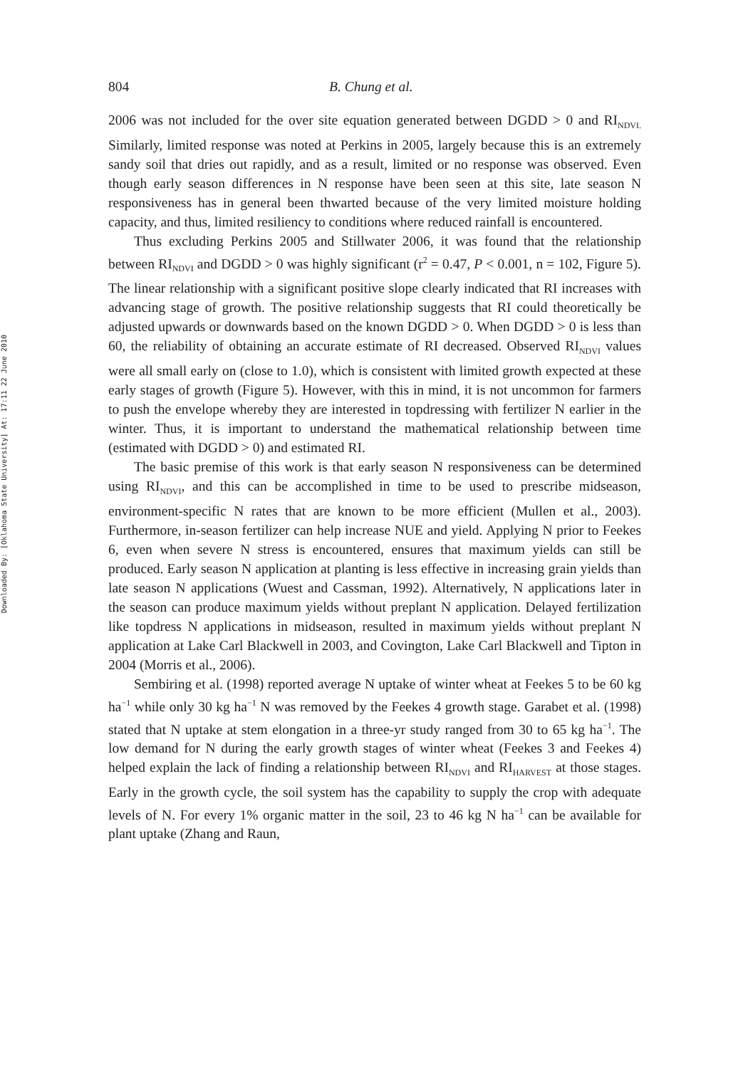Downloaded By: [Oklahoma State University] At: 17:11 22 June 2010
804 B. Chung et al.
2006 was not included for the over site equation generated between DGDD > 0 and RI<sub>NDVI.</sub> Similarly, limited response was noted at Perkins in 2005, largely because this is an extremely sandy soil that dries out rapidly, and as a result, limited or no response was observed. Even though early season differences in N response have been seen at this site, late season N responsiveness has in general been thwarted because of the very limited moisture holding capacity, and thus, limited resiliency to conditions where reduced rainfall is encountered.
Thus excluding Perkins 2005 and Stillwater 2006, it was found that the relationship between RI<sub>NDVI</sub> and DGDD > 0 was highly significant (r<sup>2</sup> = 0.47, P < 0.001, n = 102, Figure 5). The linear relationship with a significant positive slope clearly indicated that RI increases with advancing stage of growth. The positive relationship suggests that RI could theoretically be adjusted upwards or downwards based on the known DGDD > 0. When DGDD > 0 is less than 60, the reliability of obtaining an accurate estimate of RI decreased. Observed RI<sub>NDVI</sub> values were all small early on (close to 1.0), which is consistent with limited growth expected at these early stages of growth (Figure 5). However, with this in mind, it is not uncommon for farmers to push the envelope whereby they are interested in topdressing with fertilizer N earlier in the winter. Thus, it is important to understand the mathematical relationship between time (estimated with DGDD > 0) and estimated RI.
The basic premise of this work is that early season N responsiveness can be determined using RI<sub>NDVI</sub>, and this can be accomplished in time to be used to prescribe midseason, environment-specific N rates that are known to be more efficient (Mullen et al., 2003). Furthermore, in-season fertilizer can help increase NUE and yield. Applying N prior to Feekes 6, even when severe N stress is encountered, ensures that maximum yields can still be produced. Early season N application at planting is less effective in increasing grain yields than late season N applications (Wuest and Cassman, 1992). Alternatively, N applications later in the season can produce maximum yields without preplant N application. Delayed fertilization like topdress N applications in midseason, resulted in maximum yields without preplant N application at Lake Carl Blackwell in 2003, and Covington, Lake Carl Blackwell and Tipton in 2004 (Morris et al., 2006).
Sembiring et al. (1998) reported average N uptake of winter wheat at Feekes 5 to be 60 kg ha<sup>−1</sup> while only 30 kg ha<sup>−1</sup> N was removed by the Feekes 4 growth stage. Garabet et al. (1998) stated that N uptake at stem elongation in a three-yr study ranged from 30 to 65 kg ha<sup>−1</sup>. The low demand for N during the early growth stages of winter wheat (Feekes 3 and Feekes 4) helped explain the lack of finding a relationship between RI<sub>NDVI</sub> and RI<sub>HARVEST</sub> at those stages. Early in the growth cycle, the soil system has the capability to supply the crop with adequate levels of N. For every 1% organic matter in the soil, 23 to 46 kg N ha<sup>−1</sup> can be available for plant uptake (Zhang and Raun,